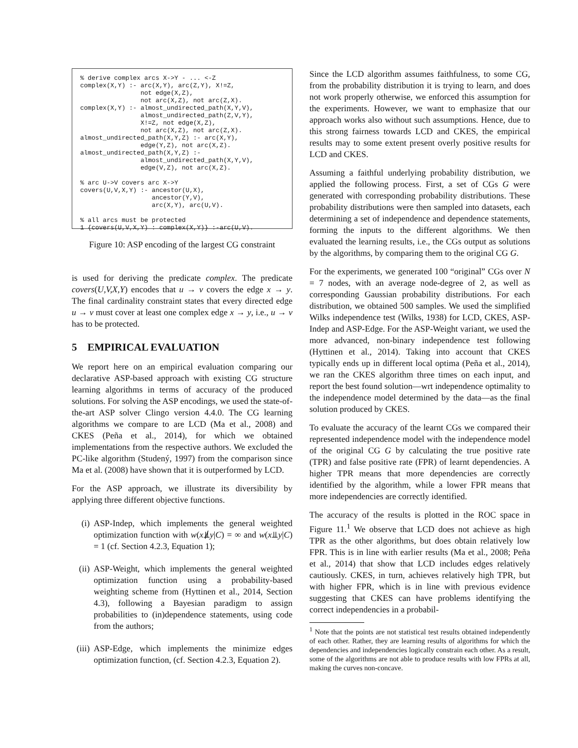% derive complex arcs X->Y - ... <-Z
complex(X,Y) :- arc(X,Y), arc(Z,Y), X!=Z,
                not edge(X,Z),
                not arc(X,Z), not arc(Z,X).
complex(X,Y) :- almost_undirected_path(X,Y,V),
                almost_undirected_path(Z,V,Y),
                X!=Z, not edge(X,Z),
                not arc(X,Z), not arc(Z,X).
almost_undirected_path(X,Y,Z) :- arc(X,Y),
                edge(Y,Z), not arc(X,Z).
almost_undirected_path(X,Y,Z) :-
                almost_undirected_path(X,Y,V),
                edge(V,Z), not arc(X,Z).

% arc U->V covers arc X->Y
covers(U,V,X,Y) :- ancestor(U,X),
                   ancestor(Y,V),
                   arc(X,Y), arc(U,V).

% all arcs must be protected
1 {covers(U,V,X,Y) : complex(X,Y)} :-arc(U,V).
Figure 10: ASP encoding of the largest CG constraint
is used for deriving the predicate complex. The predicate covers(U,V,X,Y) encodes that u → v covers the edge x → y. The final cardinality constraint states that every directed edge u → v must cover at least one complex edge x → y, i.e., u → v has to be protected.
5 EMPIRICAL EVALUATION
We report here on an empirical evaluation comparing our declarative ASP-based approach with existing CG structure learning algorithms in terms of accuracy of the produced solutions. For solving the ASP encodings, we used the state-of-the-art ASP solver Clingo version 4.4.0. The CG learning algorithms we compare to are LCD (Ma et al., 2008) and CKES (Peña et al., 2014), for which we obtained implementations from the respective authors. We excluded the PC-like algorithm (Studený, 1997) from the comparison since Ma et al. (2008) have shown that it is outperformed by LCD.
For the ASP approach, we illustrate its diversibility by applying three different objective functions.
(i) ASP-Indep, which implements the general weighted optimization function with w(x⫫̸y|C) = ∞ and w(x⫫y|C) = 1 (cf. Section 4.2.3, Equation 1);
(ii)
ASP-Weight, which implements the general weighted optimization function using a probability-based weighting scheme from (Hyttinen et al., 2014, Section 4.3), following a Bayesian paradigm to assign probabilities to (in)dependence statements, using code from the authors;
(iii)
ASP-Edge, which implements the minimize edges optimization function, (cf. Section 4.2.3, Equation 2).
Since the LCD algorithm assumes faithfulness, to some CG, from the probability distribution it is trying to learn, and does not work properly otherwise, we enforced this assumption for the experiments. However, we want to emphasize that our approach works also without such assumptions. Hence, due to this strong fairness towards LCD and CKES, the empirical results may to some extent present overly positive results for LCD and CKES.
Assuming a faithful underlying probability distribution, we applied the following process. First, a set of CGs G were generated with corresponding probability distributions. These probability distributions were then sampled into datasets, each determining a set of independence and dependence statements, forming the inputs to the different algorithms. We then evaluated the learning results, i.e., the CGs output as solutions by the algorithms, by comparing them to the original CG G.
For the experiments, we generated 100 “original” CGs over N = 7 nodes, with an average node-degree of 2, as well as corresponding Gaussian probability distributions. For each distribution, we obtained 500 samples. We used the simplified Wilks independence test (Wilks, 1938) for LCD, CKES, ASP-Indep and ASP-Edge. For the ASP-Weight variant, we used the more advanced, non-binary independence test following (Hyttinen et al., 2014). Taking into account that CKES typically ends up in different local optima (Peña et al., 2014), we ran the CKES algorithm three times on each input, and report the best found solution—wrt independence optimality to the independence model determined by the data—as the final solution produced by CKES.
To evaluate the accuracy of the learnt CGs we compared their represented independence model with the independence model of the original CG G by calculating the true positive rate (TPR) and false positive rate (FPR) of learnt dependencies. A higher TPR means that more dependencies are correctly identified by the algorithm, while a lower FPR means that more independencies are correctly identified.
The accuracy of the results is plotted in the ROC space in Figure 11.<sup>1</sup> We observe that LCD does not achieve as high TPR as the other algorithms, but does obtain relatively low FPR. This is in line with earlier results (Ma et al., 2008; Peña et al., 2014) that show that LCD includes edges relatively cautiously. CKES, in turn, achieves relatively high TPR, but with higher FPR, which is in line with previous evidence suggesting that CKES can have problems identifying the correct independencies in a probabil-
<sup>1</sup> Note that the points are not statistical test results obtained independently of each other. Rather, they are learning results of algorithms for which the dependencies and independencies logically constrain each other. As a result, some of the algorithms are not able to produce results with low FPRs at all, making the curves non-concave.